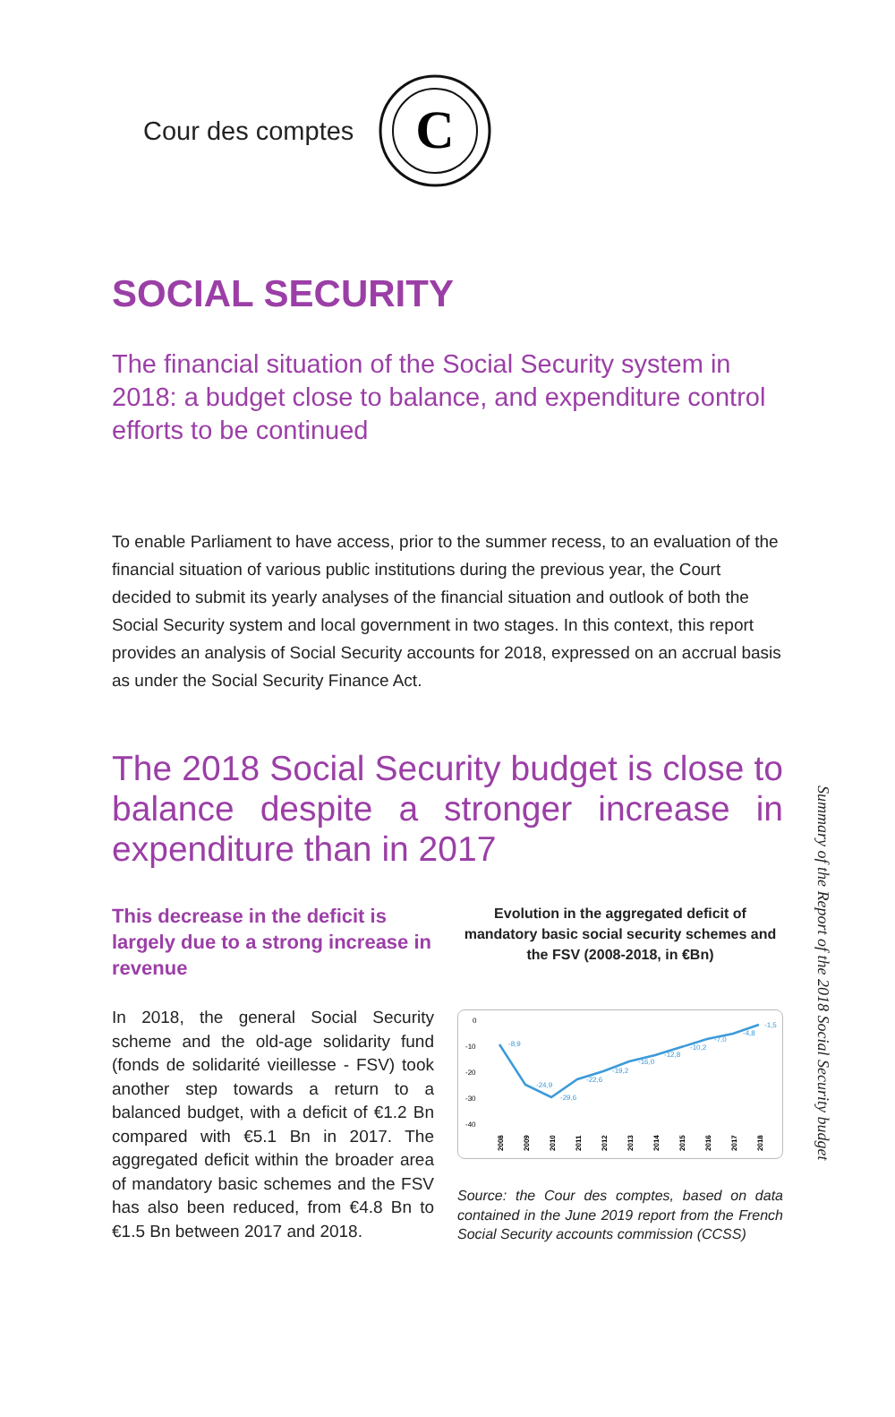Cour des comptes
C
SOCIAL SECURITY
The financial situation of the Social Security system in 2018: a budget close to balance, and expenditure control efforts to be continued
To enable Parliament to have access, prior to the summer recess, to an evaluation of the financial situation of various public institutions during the previous year, the Court decided to submit its yearly analyses of the financial situation and outlook of both the Social Security system and local government in two stages. In this context, this report provides an analysis of Social Security accounts for 2018, expressed on an accrual basis as under the Social Security Finance Act.
The 2018 Social Security budget is close to balance despite a stronger increase in expenditure than in 2017
This decrease in the deficit is largely due to a strong increase in revenue
In 2018, the general Social Security scheme and the old-age solidarity fund (fonds de solidarité vieillesse - FSV) took another step towards a return to a balanced budget, with a deficit of €1.2 Bn compared with €5.1 Bn in 2017. The aggregated deficit within the broader area of mandatory basic schemes and the FSV has also been reduced, from €4.8 Bn to €1.5 Bn between 2017 and 2018.
Evolution in the aggregated deficit of mandatory basic social security schemes and the FSV (2008-2018, in €Bn)
0
-10
-20
-30
-40
-8,9
-24,9
-29,6
-22,6
-19,2
-16,0
-12,8
-10,2
-7,0
-4,8
-1,5
2008
2009
2010
2011
2012
2013
2014
2015
2016
2017
2018
Source: the Cour des comptes, based on data contained in the June 2019 report from the French Social Security accounts commission (CCSS)
Summary of the Report of the 2018 Social Security budget